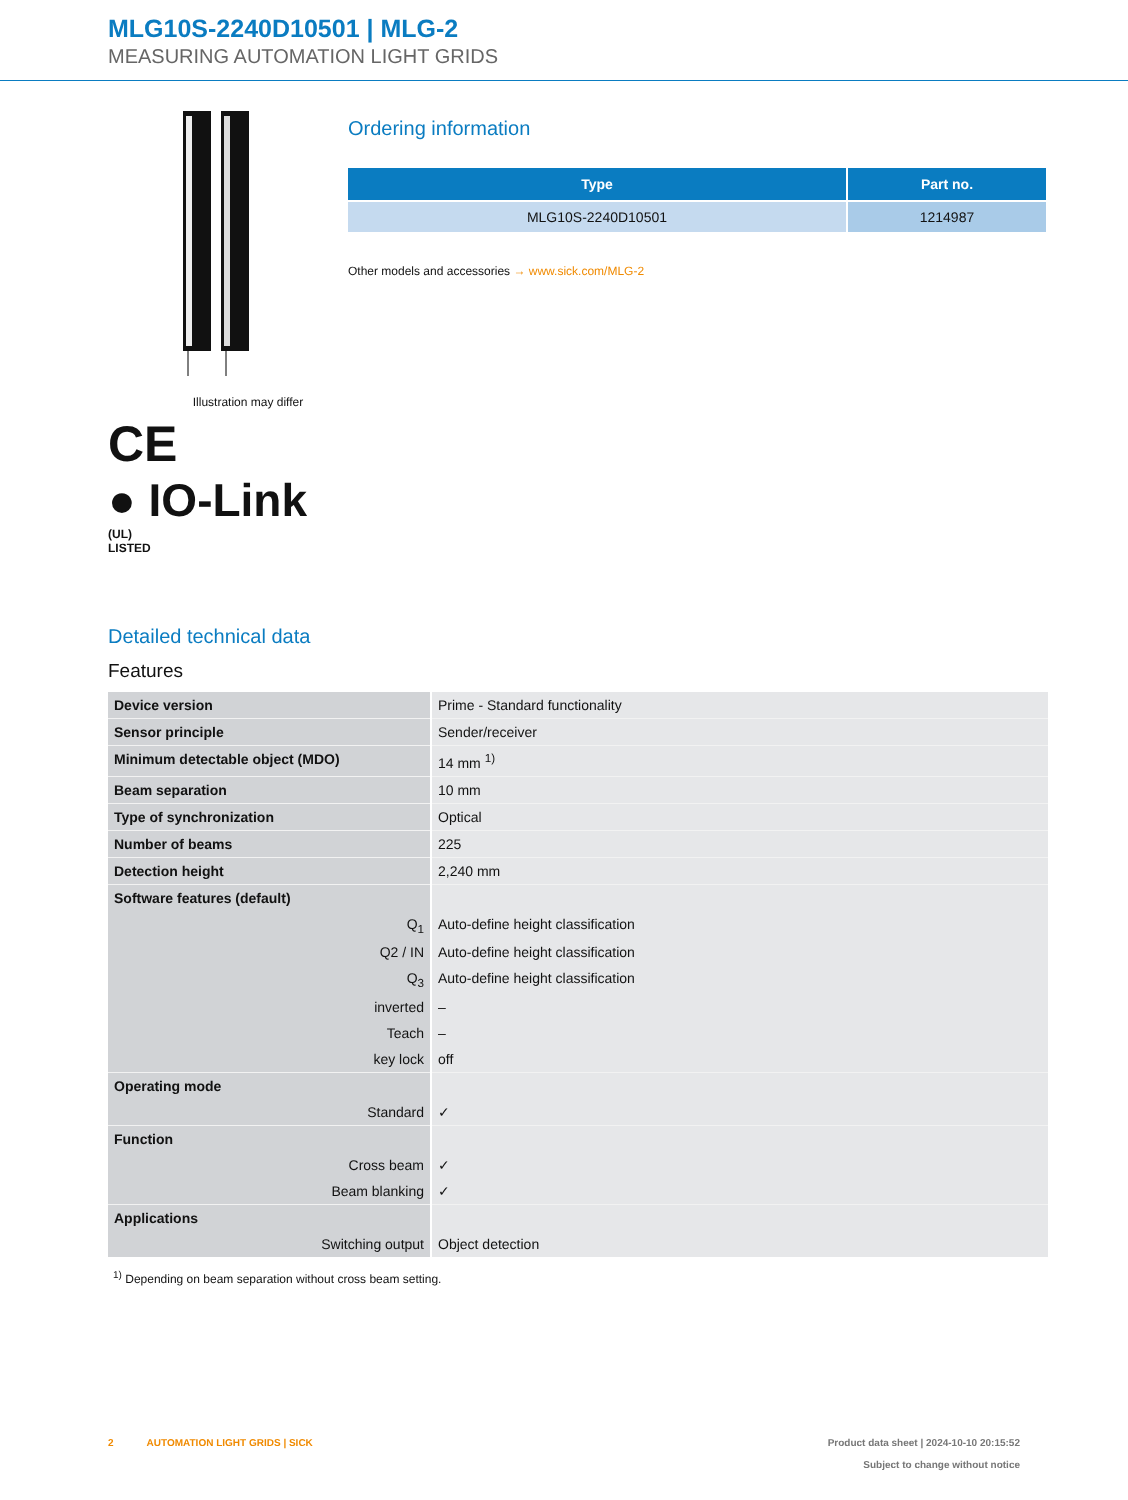MLG10S-2240D10501 | MLG-2
MEASURING AUTOMATION LIGHT GRIDS
Illustration may differ
CE
● IO-Link
(UL)
LISTED
Ordering information
| Type | Part no. |
| --- | --- |
| MLG10S-2240D10501 | 1214987 |
Other models and accessories → www.sick.com/MLG-2
Detailed technical data
Features
| Device version | Prime - Standard functionality |
| Sensor principle | Sender/receiver |
| Minimum detectable object (MDO) | 14 mm <sup>1)</sup> |
| Beam separation | 10 mm |
| Type of synchronization | Optical |
| Number of beams | 225 |
| Detection height | 2,240 mm |
| Software features (default) | |
| Q<sub>1</sub> | Auto-define height classification |
| Q2 / IN | Auto-define height classification |
| Q<sub>3</sub> | Auto-define height classification |
| inverted | – |
| Teach | – |
| key lock | off |
| Operating mode | |
| Standard | ✓ |
| Function | |
| Cross beam | ✓ |
| Beam blanking | ✓ |
| Applications | |
| Switching output | Object detection |
<sup>1)</sup> Depending on beam separation without cross beam setting.
2 AUTOMATION LIGHT GRIDS | SICK
Product data sheet | 2024-10-10 20:15:52
Subject to change without notice